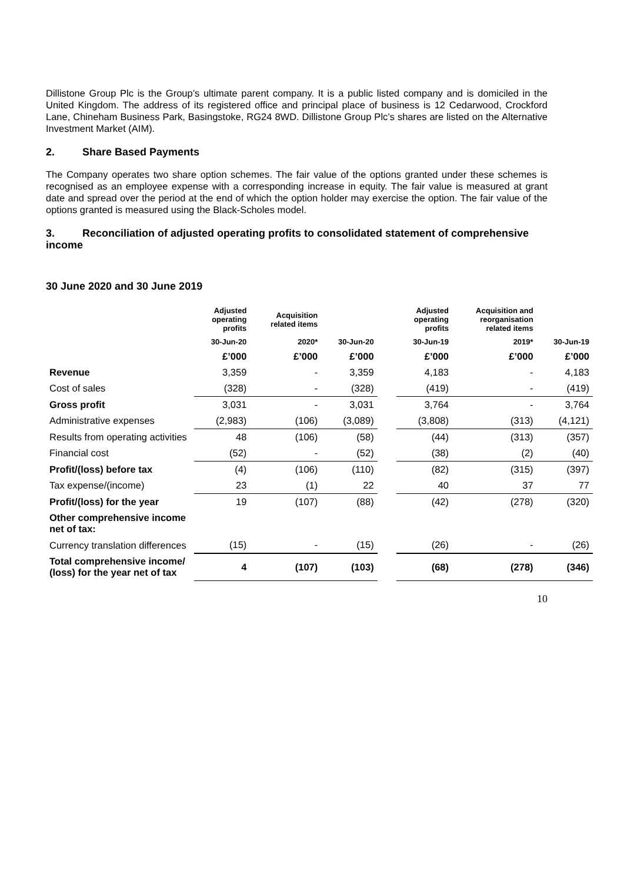Dillistone Group Plc is the Group’s ultimate parent company. It is a public listed company and is domiciled in the United Kingdom. The address of its registered office and principal place of business is 12 Cedarwood, Crockford Lane, Chineham Business Park, Basingstoke, RG24 8WD. Dillistone Group Plc’s shares are listed on the Alternative Investment Market (AIM).
2. Share Based Payments
The Company operates two share option schemes. The fair value of the options granted under these schemes is recognised as an employee expense with a corresponding increase in equity. The fair value is measured at grant date and spread over the period at the end of which the option holder may exercise the option. The fair value of the options granted is measured using the Black-Scholes model.
3. Reconciliation of adjusted operating profits to consolidated statement of comprehensive income
30 June 2020 and 30 June 2019
| | Adjusted operating profits | Acquisition related items | | | Adjusted operating profits | Acquisition and reorganisation related items | |
| --- | --- | --- | --- | --- | --- | --- | --- |
| | 30-Jun-20 | 2020* | 30-Jun-20 | | 30-Jun-19 | 2019* | 30-Jun-19 |
| | £’000 | £’000 | £’000 | | £’000 | £’000 | £’000 |
| Revenue | 3,359 | - | 3,359 | | 4,183 | - | 4,183 |
| Cost of sales | (328) | - | (328) | | (419) | - | (419) |
| Gross profit | 3,031 | - | 3,031 | | 3,764 | - | 3,764 |
| Administrative expenses | (2,983) | (106) | (3,089) | | (3,808) | (313) | (4,121) |
| Results from operating activities | 48 | (106) | (58) | | (44) | (313) | (357) |
| Financial cost | (52) | - | (52) | | (38) | (2) | (40) |
| Profit/(loss) before tax | (4) | (106) | (110) | | (82) | (315) | (397) |
| Tax expense/(income) | 23 | (1) | 22 | | 40 | 37 | 77 |
| Profit/(loss) for the year | 19 | (107) | (88) | | (42) | (278) | (320) |
| Other comprehensive income net of tax: | | | | | | | |
| Currency translation differences | (15) | - | (15) | | (26) | - | (26) |
| Total comprehensive income/ (loss) for the year net of tax | 4 | (107) | (103) | | (68) | (278) | (346) |
10